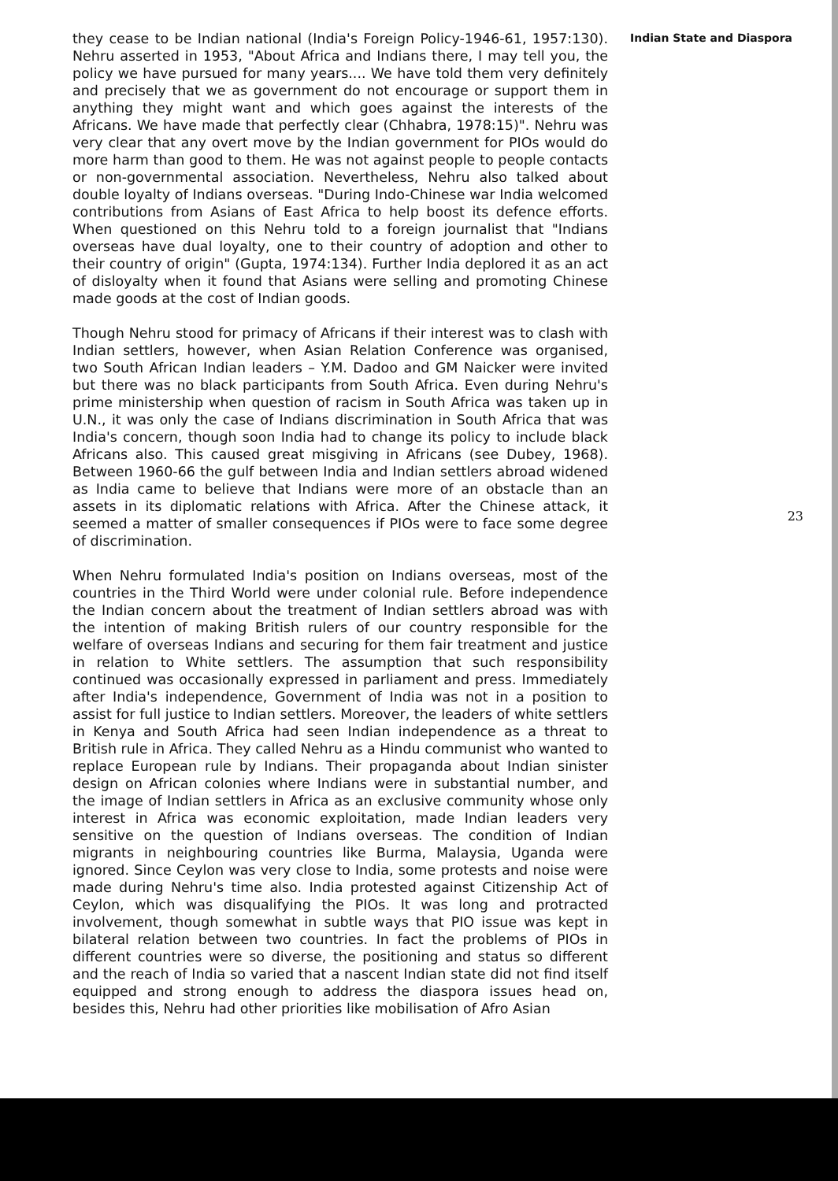they cease to be Indian national (India's Foreign Policy-1946-61, 1957:130). Nehru asserted in 1953, "About Africa and Indians there, I may tell you, the policy we have pursued for many years.... We have told them very definitely and precisely that we as government do not encourage or support them in anything they might want and which goes against the interests of the Africans. We have made that perfectly clear (Chhabra, 1978:15)". Nehru was very clear that any overt move by the Indian government for PIOs would do more harm than good to them. He was not against people to people contacts or non-governmental association. Nevertheless, Nehru also talked about double loyalty of Indians overseas. "During Indo-Chinese war India welcomed contributions from Asians of East Africa to help boost its defence efforts. When questioned on this Nehru told to a foreign journalist that "Indians overseas have dual loyalty, one to their country of adoption and other to their country of origin" (Gupta, 1974:134). Further India deplored it as an act of disloyalty when it found that Asians were selling and promoting Chinese made goods at the cost of Indian goods.
Though Nehru stood for primacy of Africans if their interest was to clash with Indian settlers, however, when Asian Relation Conference was organised, two South African Indian leaders – Y.M. Dadoo and GM Naicker were invited but there was no black participants from South Africa. Even during Nehru's prime ministership when question of racism in South Africa was taken up in U.N., it was only the case of Indians discrimination in South Africa that was India's concern, though soon India had to change its policy to include black Africans also. This caused great misgiving in Africans (see Dubey, 1968). Between 1960-66 the gulf between India and Indian settlers abroad widened as India came to believe that Indians were more of an obstacle than an assets in its diplomatic relations with Africa. After the Chinese attack, it seemed a matter of smaller consequences if PIOs were to face some degree of discrimination.
When Nehru formulated India's position on Indians overseas, most of the countries in the Third World were under colonial rule. Before independence the Indian concern about the treatment of Indian settlers abroad was with the intention of making British rulers of our country responsible for the welfare of overseas Indians and securing for them fair treatment and justice in relation to White settlers. The assumption that such responsibility continued was occasionally expressed in parliament and press. Immediately after India's independence, Government of India was not in a position to assist for full justice to Indian settlers. Moreover, the leaders of white settlers in Kenya and South Africa had seen Indian independence as a threat to British rule in Africa. They called Nehru as a Hindu communist who wanted to replace European rule by Indians. Their propaganda about Indian sinister design on African colonies where Indians were in substantial number, and the image of Indian settlers in Africa as an exclusive community whose only interest in Africa was economic exploitation, made Indian leaders very sensitive on the question of Indians overseas. The condition of Indian migrants in neighbouring countries like Burma, Malaysia, Uganda were ignored. Since Ceylon was very close to India, some protests and noise were made during Nehru's time also. India protested against Citizenship Act of Ceylon, which was disqualifying the PIOs. It was long and protracted involvement, though somewhat in subtle ways that PIO issue was kept in bilateral relation between two countries. In fact the problems of PIOs in different countries were so diverse, the positioning and status so different and the reach of India so varied that a nascent Indian state did not find itself equipped and strong enough to address the diaspora issues head on, besides this, Nehru had other priorities like mobilisation of Afro Asian
Indian State and Diaspora
23